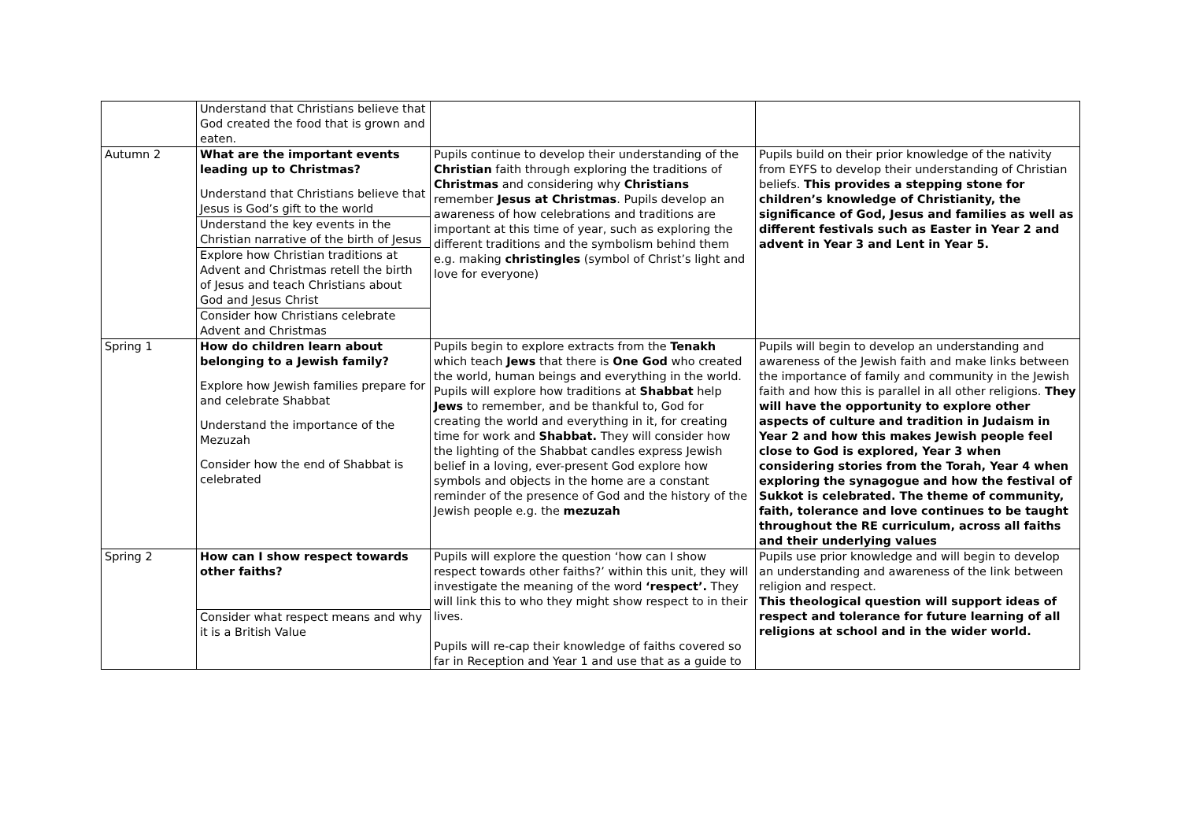| | Understand that Christians believe that God created the food that is grown and eaten. | | |
| Autumn 2 | What are the important events leading up to Christmas? Understand that Christians believe that Jesus is God’s gift to the world Understand the key events in the Christian narrative of the birth of Jesus Explore how Christian traditions at Advent and Christmas retell the birth of Jesus and teach Christians about God and Jesus Christ Consider how Christians celebrate Advent and Christmas | Pupils continue to develop their understanding of the Christian faith through exploring the traditions of Christmas and considering why Christians remember Jesus at Christmas . Pupils develop an awareness of how celebrations and traditions are important at this time of year, such as exploring the different traditions and the symbolism behind them e.g. making christingles (symbol of Christ’s light and love for everyone) | Pupils build on their prior knowledge of the nativity from EYFS to develop their understanding of Christian beliefs. This provides a stepping stone for children’s knowledge of Christianity, the significance of God, Jesus and families as well as different festivals such as Easter in Year 2 and advent in Year 3 and Lent in Year 5. |
| Spring 1 | How do children learn about belonging to a Jewish family? Explore how Jewish families prepare for and celebrate Shabbat Understand the importance of the Mezuzah Consider how the end of Shabbat is celebrated | Pupils begin to explore extracts from the Tenakh which teach Jews that there is One God who created the world, human beings and everything in the world. Pupils will explore how traditions at Shabbat help Jews to remember, and be thankful to, God for creating the world and everything in it, for creating time for work and Shabbat. They will consider how the lighting of the Shabbat candles express Jewish belief in a loving, ever-present God explore how symbols and objects in the home are a constant reminder of the presence of God and the history of the Jewish people e.g. the mezuzah | Pupils will begin to develop an understanding and awareness of the Jewish faith and make links between the importance of family and community in the Jewish faith and how this is parallel in all other religions. They will have the opportunity to explore other aspects of culture and tradition in Judaism in Year 2 and how this makes Jewish people feel close to God is explored, Year 3 when considering stories from the Torah, Year 4 when exploring the synagogue and how the festival of Sukkot is celebrated. The theme of community, faith, tolerance and love continues to be taught throughout the RE curriculum, across all faiths and their underlying values |
| Spring 2 | How can I show respect towards other faiths? Consider what respect means and why it is a British Value | Pupils will explore the question ‘how can I show respect towards other faiths?’ within this unit, they will investigate the meaning of the word ‘respect’. They will link this to who they might show respect to in their lives. Pupils will re-cap their knowledge of faiths covered so far in Reception and Year 1 and use that as a guide to | Pupils use prior knowledge and will begin to develop an understanding and awareness of the link between religion and respect. This theological question will support ideas of respect and tolerance for future learning of all religions at school and in the wider world. |